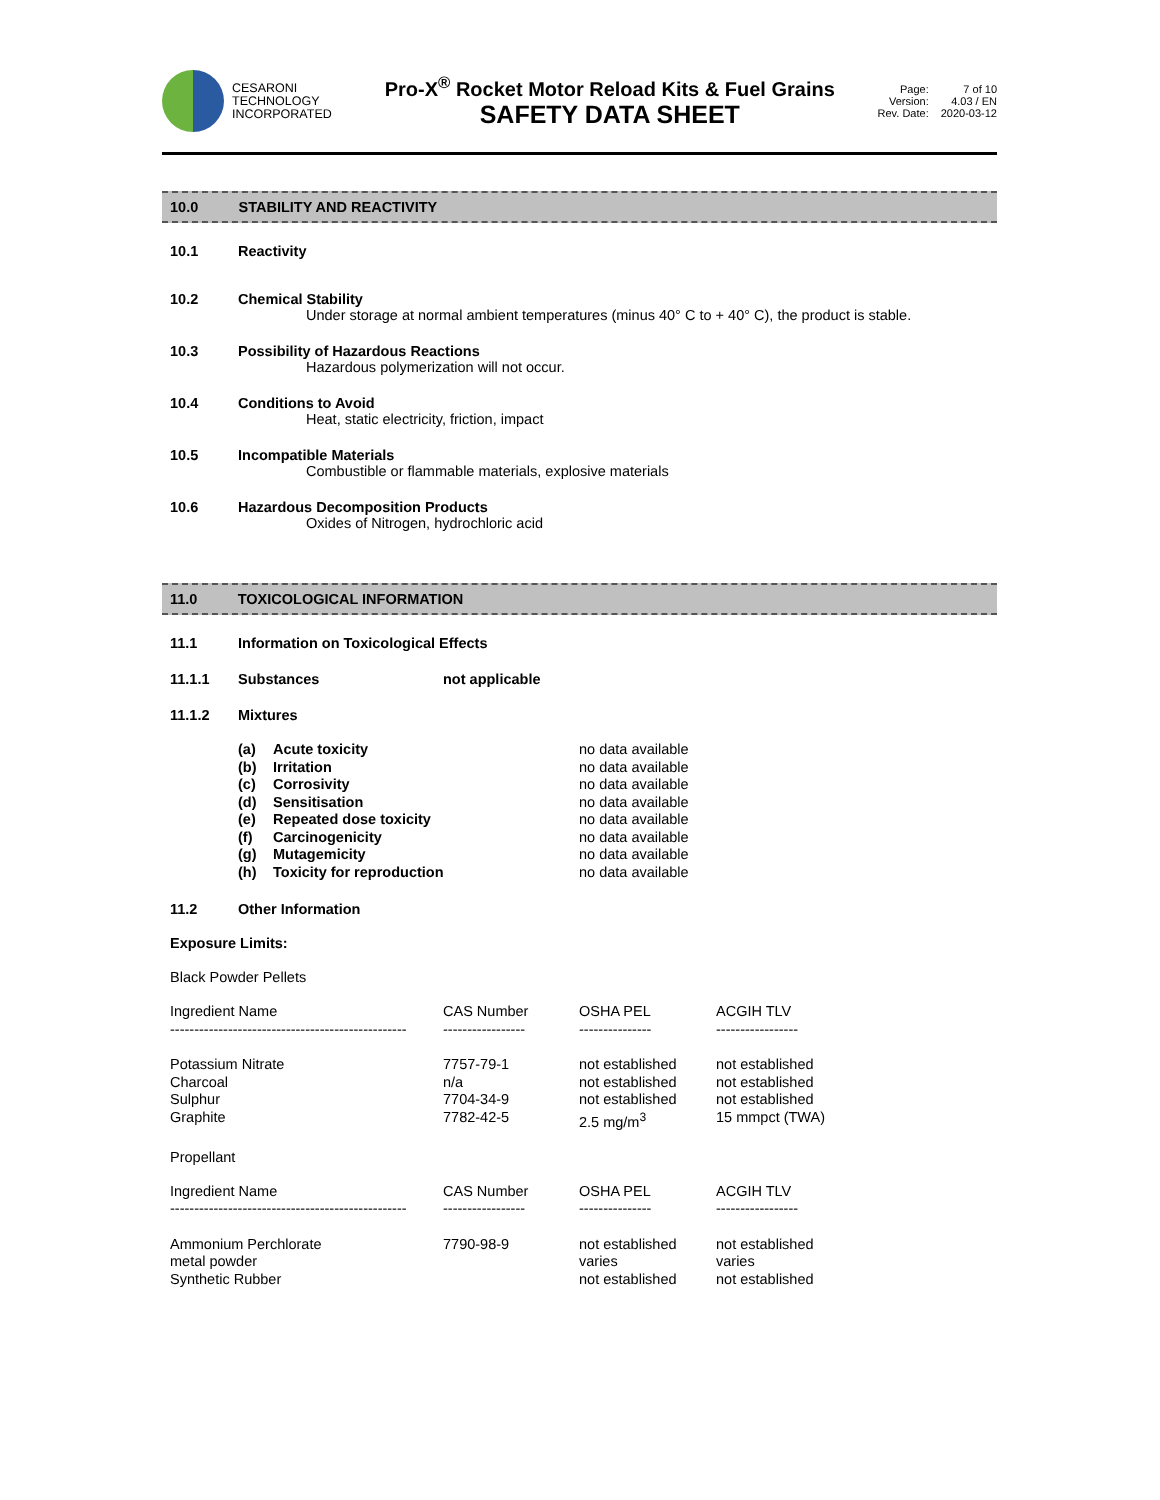CESARONI
TECHNOLOGY
INCORPORATED
Pro-X<sup>®</sup> Rocket Motor Reload Kits & Fuel Grains
SAFETY DATA SHEET
Page: 7 of 10 Version: 4.03 / EN Rev. Date: 2020-03-12
10.0 STABILITY AND REACTIVITY
10.1 Reactivity
10.2 Chemical Stability
Under storage at normal ambient temperatures (minus 40° C to + 40° C), the product is stable.
10.3 Possibility of Hazardous Reactions
Hazardous polymerization will not occur.
10.4 Conditions to Avoid
Heat, static electricity, friction, impact
10.5 Incompatible Materials
Combustible or flammable materials, explosive materials
10.6 Hazardous Decomposition Products
Oxides of Nitrogen, hydrochloric acid
11.0 TOXICOLOGICAL INFORMATION
11.1 Information on Toxicological Effects
11.1.1 Substances not applicable
11.1.2 Mixtures
| (a) | Acute toxicity | no data available |
| (b) | Irritation | no data available |
| (c) | Corrosivity | no data available |
| (d) | Sensitisation | no data available |
| (e) | Repeated dose toxicity | no data available |
| (f) | Carcinogenicity | no data available |
| (g) | Mutagemicity | no data available |
| (h) | Toxicity for reproduction | no data available |
11.2 Other Information
Exposure Limits:
Black Powder Pellets
| Ingredient Name | CAS Number | OSHA PEL | ACGIH TLV |
| --- | --- | --- | --- |
| ------------------------------------------------- | ----------------- | --------------- | ----------------- |
| Potassium Nitrate | 7757-79-1 | not established | not established |
| Charcoal | n/a | not established | not established |
| Sulphur | 7704-34-9 | not established | not established |
| Graphite | 7782-42-5 | 2.5 mg/m<sup>3</sup> | 15 mmpct (TWA) |
Propellant
| Ingredient Name | CAS Number | OSHA PEL | ACGIH TLV |
| --- | --- | --- | --- |
| ------------------------------------------------- | ----------------- | --------------- | ----------------- |
| Ammonium Perchlorate | 7790-98-9 | not established | not established |
| metal powder | | varies | varies |
| Synthetic Rubber | | not established | not established |